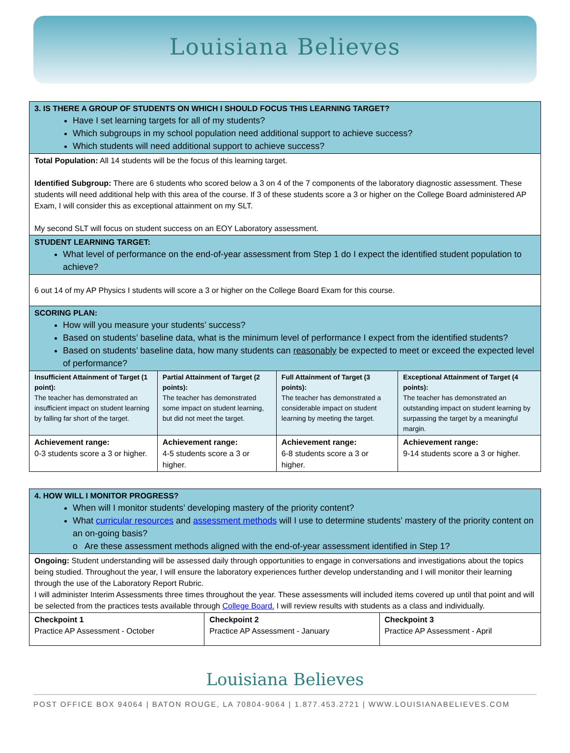Louisiana Believes
| 3. IS THERE A GROUP OF STUDENTS ON WHICH I SHOULD FOCUS THIS LEARNING TARGET? Have I set learning targets for all of my students? Which subgroups in my school population need additional support to achieve success? Which students will need additional support to achieve success? | | | |
| Total Population: All 14 students will be the focus of this learning target. Identified Subgroup: There are 6 students who scored below a 3 on 4 of the 7 components of the laboratory diagnostic assessment. These students will need additional help with this area of the course. If 3 of these students score a 3 or higher on the College Board administered AP Exam, I will consider this as exceptional attainment on my SLT. My second SLT will focus on student success on an EOY Laboratory assessment. | | | |
| STUDENT LEARNING TARGET: What level of performance on the end-of-year assessment from Step 1 do I expect the identified student population to achieve? | | | |
| 6 out 14 of my AP Physics I students will score a 3 or higher on the College Board Exam for this course. | | | |
| SCORING PLAN: How will you measure your students’ success? Based on students’ baseline data, what is the minimum level of performance I expect from the identified students? Based on students’ baseline data, how many students can reasonably be expected to meet or exceed the expected level of performance? | | | |
| Insufficient Attainment of Target (1 point): The teacher has demonstrated an insufficient impact on student learning by falling far short of the target. | Partial Attainment of Target (2 points): The teacher has demonstrated some impact on student learning, but did not meet the target. | Full Attainment of Target (3 points): The teacher has demonstrated a considerable impact on student learning by meeting the target. | Exceptional Attainment of Target (4 points): The teacher has demonstrated an outstanding impact on student learning by surpassing the target by a meaningful margin. |
| Achievement range: 0-3 students score a 3 or higher. | Achievement range: 4-5 students score a 3 or higher. | Achievement range: 6-8 students score a 3 or higher. | Achievement range: 9-14 students score a 3 or higher. |
| 4. HOW WILL I MONITOR PROGRESS? When will I monitor students’ developing mastery of the priority content? What curricular resources and assessment methods will I use to determine students’ mastery of the priority content on an on-going basis? o Are these assessment methods aligned with the end-of-year assessment identified in Step 1? | | |
| Ongoing: Student understanding will be assessed daily through opportunities to engage in conversations and investigations about the topics being studied. Throughout the year, I will ensure the laboratory experiences further develop understanding and I will monitor their learning through the use of the Laboratory Report Rubric. I will administer Interim Assessments three times throughout the year. These assessments will included items covered up until that point and will be selected from the practices tests available through College Board. I will review results with students as a class and individually. | | |
| Checkpoint 1 Practice AP Assessment - October | Checkpoint 2 Practice AP Assessment - January | Checkpoint 3 Practice AP Assessment - April |
Louisiana Believes
POST OFFICE BOX 94064 | BATON ROUGE, LA 70804-9064 | 1.877.453.2721 | WWW.LOUISIANABELIEVES.COM